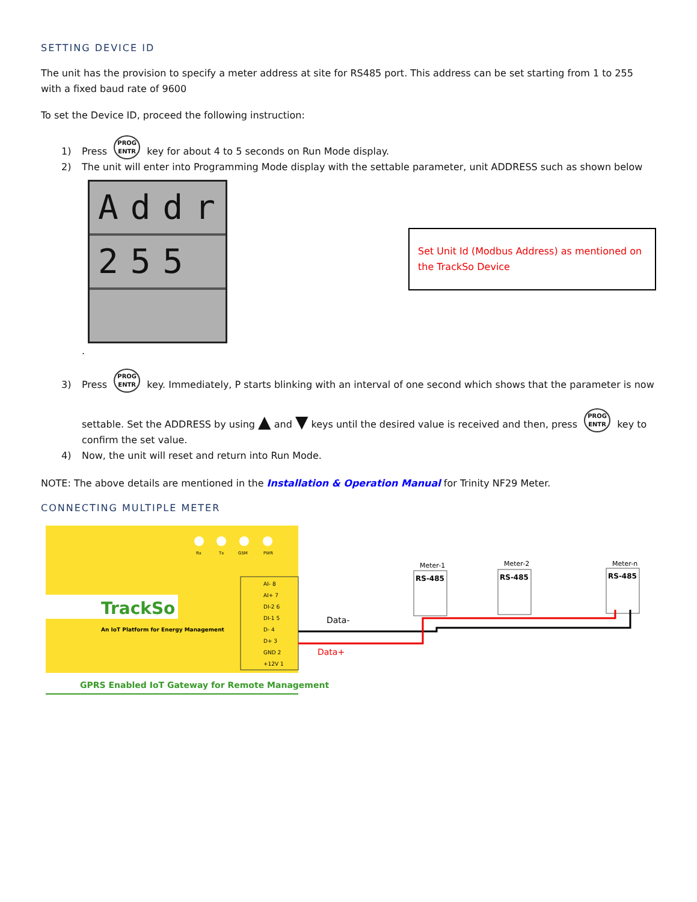SETTING DEVICE ID
The unit has the provision to specify a meter address at site for RS485 port. This address can be set starting from 1 to 255 with a fixed baud rate of 9600
To set the Device ID, proceed the following instruction:
1) Press PROG
ENTR key for about 4 to 5 seconds on Run Mode display.
2) The unit will enter into Programming Mode display with the settable parameter, unit ADDRESS such as shown below
Addr
255
Set Unit Id (Modbus Address) as mentioned on the TrackSo Device
.
3) Press PROG
ENTR key. Immediately, P starts blinking with an interval of one second which shows that the parameter is now
settable. Set the ADDRESS by using ▲ and ▼ keys until the desired value is received and then, press PROG
ENTR key to confirm the set value.
4) Now, the unit will reset and return into Run Mode.
NOTE: The above details are mentioned in the Installation & Operation Manual for Trinity NF29 Meter.
CONNECTING MULTIPLE METER
Rx
Tx
GSM
PWR
TrackSo
An IoT Platform for Energy Management
AI- 8
AI+ 7
DI-2 6
DI-1 5
D- 4
D+ 3
GND 2
+12V 1
GPRS Enabled IoT Gateway for Remote Management
Data-
Data+
Meter-1
Meter-2
Meter-n
RS-485
RS-485
RS-485